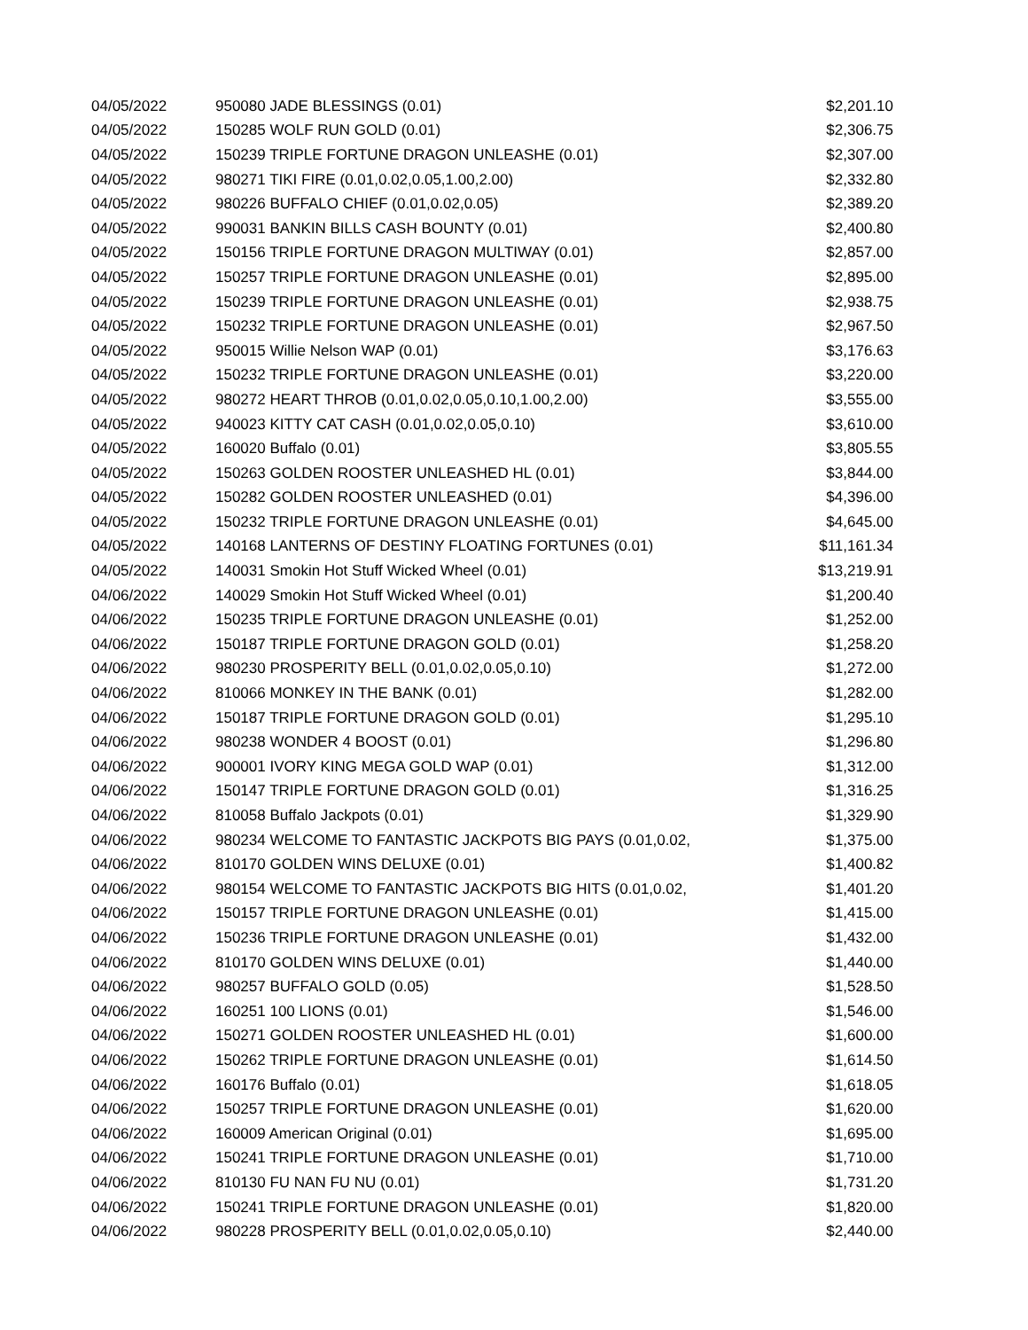| 04/05/2022 | 950080 JADE BLESSINGS (0.01) | $2,201.10 |
| 04/05/2022 | 150285 WOLF RUN GOLD (0.01) | $2,306.75 |
| 04/05/2022 | 150239 TRIPLE FORTUNE DRAGON UNLEASHE (0.01) | $2,307.00 |
| 04/05/2022 | 980271 TIKI FIRE (0.01,0.02,0.05,1.00,2.00) | $2,332.80 |
| 04/05/2022 | 980226 BUFFALO CHIEF (0.01,0.02,0.05) | $2,389.20 |
| 04/05/2022 | 990031 BANKIN BILLS CASH BOUNTY (0.01) | $2,400.80 |
| 04/05/2022 | 150156 TRIPLE FORTUNE DRAGON MULTIWAY (0.01) | $2,857.00 |
| 04/05/2022 | 150257 TRIPLE FORTUNE DRAGON UNLEASHE (0.01) | $2,895.00 |
| 04/05/2022 | 150239 TRIPLE FORTUNE DRAGON UNLEASHE (0.01) | $2,938.75 |
| 04/05/2022 | 150232 TRIPLE FORTUNE DRAGON UNLEASHE (0.01) | $2,967.50 |
| 04/05/2022 | 950015 Willie Nelson WAP (0.01) | $3,176.63 |
| 04/05/2022 | 150232 TRIPLE FORTUNE DRAGON UNLEASHE (0.01) | $3,220.00 |
| 04/05/2022 | 980272 HEART THROB (0.01,0.02,0.05,0.10,1.00,2.00) | $3,555.00 |
| 04/05/2022 | 940023 KITTY CAT CASH (0.01,0.02,0.05,0.10) | $3,610.00 |
| 04/05/2022 | 160020 Buffalo (0.01) | $3,805.55 |
| 04/05/2022 | 150263 GOLDEN ROOSTER UNLEASHED HL (0.01) | $3,844.00 |
| 04/05/2022 | 150282 GOLDEN ROOSTER UNLEASHED (0.01) | $4,396.00 |
| 04/05/2022 | 150232 TRIPLE FORTUNE DRAGON UNLEASHE (0.01) | $4,645.00 |
| 04/05/2022 | 140168 LANTERNS OF DESTINY FLOATING FORTUNES (0.01) | $11,161.34 |
| 04/05/2022 | 140031 Smokin Hot Stuff Wicked Wheel (0.01) | $13,219.91 |
| 04/06/2022 | 140029 Smokin Hot Stuff Wicked Wheel (0.01) | $1,200.40 |
| 04/06/2022 | 150235 TRIPLE FORTUNE DRAGON UNLEASHE (0.01) | $1,252.00 |
| 04/06/2022 | 150187 TRIPLE FORTUNE DRAGON GOLD (0.01) | $1,258.20 |
| 04/06/2022 | 980230 PROSPERITY BELL (0.01,0.02,0.05,0.10) | $1,272.00 |
| 04/06/2022 | 810066 MONKEY IN THE BANK (0.01) | $1,282.00 |
| 04/06/2022 | 150187 TRIPLE FORTUNE DRAGON GOLD (0.01) | $1,295.10 |
| 04/06/2022 | 980238 WONDER 4 BOOST (0.01) | $1,296.80 |
| 04/06/2022 | 900001 IVORY KING MEGA GOLD WAP (0.01) | $1,312.00 |
| 04/06/2022 | 150147 TRIPLE FORTUNE DRAGON GOLD (0.01) | $1,316.25 |
| 04/06/2022 | 810058 Buffalo Jackpots (0.01) | $1,329.90 |
| 04/06/2022 | 980234 WELCOME TO FANTASTIC JACKPOTS BIG PAYS (0.01,0.02, | $1,375.00 |
| 04/06/2022 | 810170 GOLDEN WINS DELUXE (0.01) | $1,400.82 |
| 04/06/2022 | 980154 WELCOME TO FANTASTIC JACKPOTS BIG HITS (0.01,0.02, | $1,401.20 |
| 04/06/2022 | 150157 TRIPLE FORTUNE DRAGON UNLEASHE (0.01) | $1,415.00 |
| 04/06/2022 | 150236 TRIPLE FORTUNE DRAGON UNLEASHE (0.01) | $1,432.00 |
| 04/06/2022 | 810170 GOLDEN WINS DELUXE (0.01) | $1,440.00 |
| 04/06/2022 | 980257 BUFFALO GOLD (0.05) | $1,528.50 |
| 04/06/2022 | 160251 100 LIONS (0.01) | $1,546.00 |
| 04/06/2022 | 150271 GOLDEN ROOSTER UNLEASHED HL (0.01) | $1,600.00 |
| 04/06/2022 | 150262 TRIPLE FORTUNE DRAGON UNLEASHE (0.01) | $1,614.50 |
| 04/06/2022 | 160176 Buffalo (0.01) | $1,618.05 |
| 04/06/2022 | 150257 TRIPLE FORTUNE DRAGON UNLEASHE (0.01) | $1,620.00 |
| 04/06/2022 | 160009 American Original (0.01) | $1,695.00 |
| 04/06/2022 | 150241 TRIPLE FORTUNE DRAGON UNLEASHE (0.01) | $1,710.00 |
| 04/06/2022 | 810130 FU NAN FU NU (0.01) | $1,731.20 |
| 04/06/2022 | 150241 TRIPLE FORTUNE DRAGON UNLEASHE (0.01) | $1,820.00 |
| 04/06/2022 | 980228 PROSPERITY BELL (0.01,0.02,0.05,0.10) | $2,440.00 |